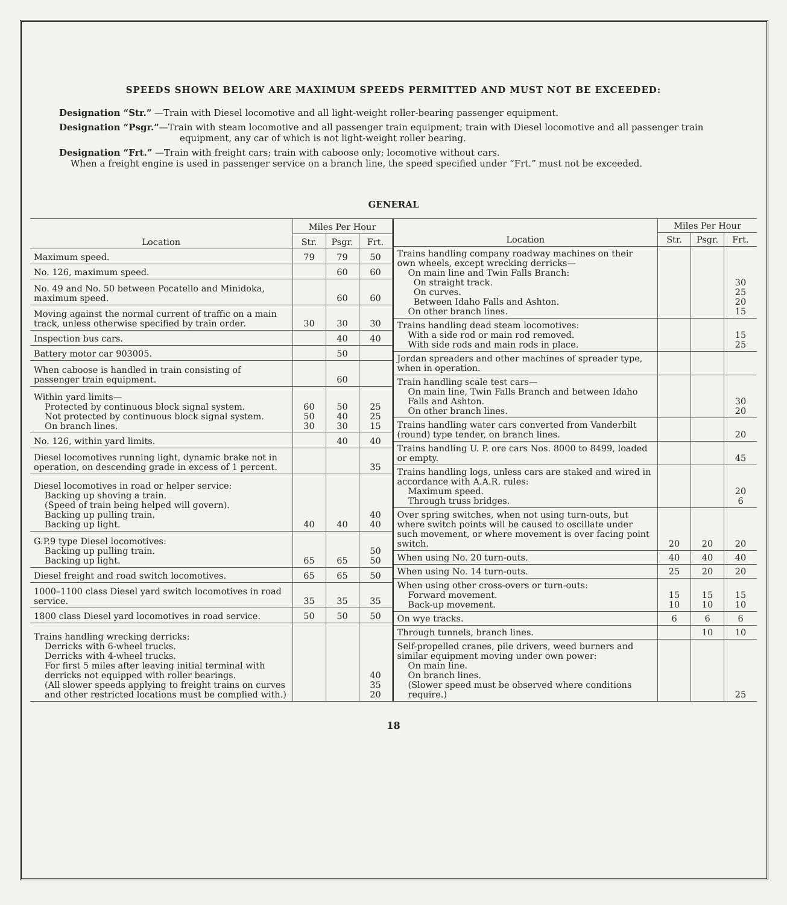SPEEDS SHOWN BELOW ARE MAXIMUM SPEEDS PERMITTED AND MUST NOT BE EXCEEDED:
Designation “Str.” —Train with Diesel locomotive and all light-weight roller-bearing passenger equipment.
Designation “Psgr.”—Train with steam locomotive and all passenger train equipment; train with Diesel locomotive and all passenger train equipment, any car of which is not light-weight roller bearing.
Designation “Frt.” —Train with freight cars; train with caboose only; locomotive without cars.
When a freight engine is used in passenger service on a branch line, the speed specified under “Frt.” must not be exceeded.
GENERAL
| Location | Miles Per Hour | | |
| --- | --- | --- | --- |
| | Str. | Psgr. | Frt. |
| Maximum speed. | 79 | 79 | 50 |
| No. 126, maximum speed. | | 60 | 60 |
| No. 49 and No. 50 between Pocatello and Minidoka, maximum speed. | | 60 | 60 |
| Moving against the normal current of traffic on a main track, unless otherwise specified by train order. | 30 | 30 | 30 |
| Inspection bus cars. | | 40 | 40 |
| Battery motor car 903005. | | 50 | |
| When caboose is handled in train consisting of passenger train equipment. | | 60 | |
| Within yard limits— Protected by continuous block signal system. Not protected by continuous block signal system. On branch lines. | 60 50 30 | 50 40 30 | 25 25 15 |
| No. 126, within yard limits. | | 40 | 40 |
| Diesel locomotives running light, dynamic brake not in operation, on descending grade in excess of 1 percent. | | | 35 |
| Diesel locomotives in road or helper service: Backing up shoving a train. (Speed of train being helped will govern). Backing up pulling train. Backing up light. | 40 | 40 | 40 40 |
| G.P.9 type Diesel locomotives: Backing up pulling train. Backing up light. | 65 | 65 | 50 50 |
| Diesel freight and road switch locomotives. | 65 | 65 | 50 |
| 1000–1100 class Diesel yard switch locomotives in road service. | 35 | 35 | 35 |
| 1800 class Diesel yard locomotives in road service. | 50 | 50 | 50 |
| Trains handling wrecking derricks: Derricks with 6-wheel trucks. Derricks with 4-wheel trucks. For first 5 miles after leaving initial terminal with derricks not equipped with roller bearings. (All slower speeds applying to freight trains on curves and other restricted locations must be complied with.) | | | 40 35 20 |
| Location | Miles Per Hour | | |
| --- | --- | --- | --- |
| | Str. | Psgr. | Frt. |
| Trains handling company roadway machines on their own wheels, except wrecking derricks— On main line and Twin Falls Branch: On straight track. On curves. Between Idaho Falls and Ashton. On other branch lines. | | | 30 25 20 15 |
| Trains handling dead steam locomotives: With a side rod or main rod removed. With side rods and main rods in place. | | | 15 25 |
| Jordan spreaders and other machines of spreader type, when in operation. | | | |
| Train handling scale test cars— On main line, Twin Falls Branch and between Idaho Falls and Ashton. On other branch lines. | | | 30 20 |
| Trains handling water cars converted from Vanderbilt (round) type tender, on branch lines. | | | 20 |
| Trains handling U. P. ore cars Nos. 8000 to 8499, loaded or empty. | | | 45 |
| Trains handling logs, unless cars are staked and wired in accordance with A.A.R. rules: Maximum speed. Through truss bridges. | | | 20 6 |
| Over spring switches, when not using turn-outs, but where switch points will be caused to oscillate under such movement, or where movement is over facing point switch. | 20 | 20 | 20 |
| When using No. 20 turn-outs. | 40 | 40 | 40 |
| When using No. 14 turn-outs. | 25 | 20 | 20 |
| When using other cross-overs or turn-outs: Forward movement. Back-up movement. | 15 10 | 15 10 | 15 10 |
| On wye tracks. | 6 | 6 | 6 |
| Through tunnels, branch lines. | | 10 | 10 |
| Self-propelled cranes, pile drivers, weed burners and similar equipment moving under own power: On main line. On branch lines. (Slower speed must be observed where conditions require.) | | | 25 |
18